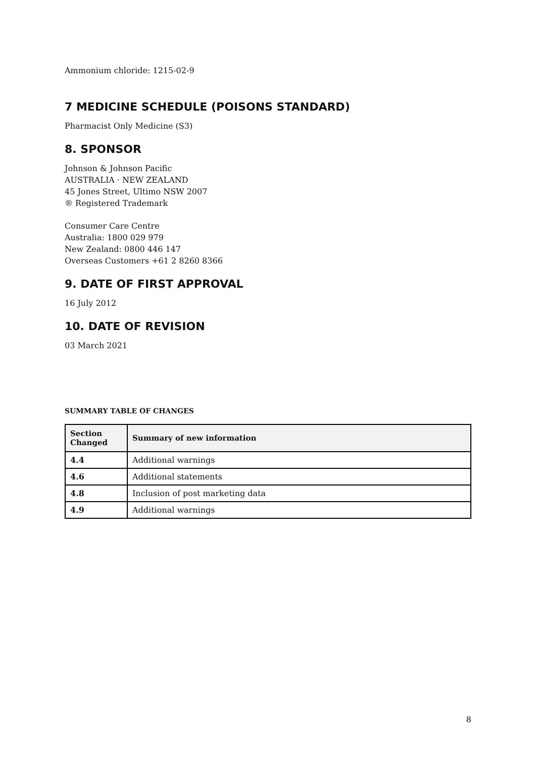Ammonium chloride: 1215-02-9
7 MEDICINE SCHEDULE (POISONS STANDARD)
Pharmacist Only Medicine (S3)
8. SPONSOR
Johnson & Johnson Pacific
AUSTRALIA · NEW ZEALAND
45 Jones Street, Ultimo NSW 2007
® Registered Trademark
Consumer Care Centre
Australia: 1800 029 979
New Zealand: 0800 446 147
Overseas Customers +61 2 8260 8366
9. DATE OF FIRST APPROVAL
16 July 2012
10. DATE OF REVISION
03 March 2021
SUMMARY TABLE OF CHANGES
| Section Changed | Summary of new information |
| --- | --- |
| 4.4 | Additional warnings |
| 4.6 | Additional statements |
| 4.8 | Inclusion of post marketing data |
| 4.9 | Additional warnings |
8